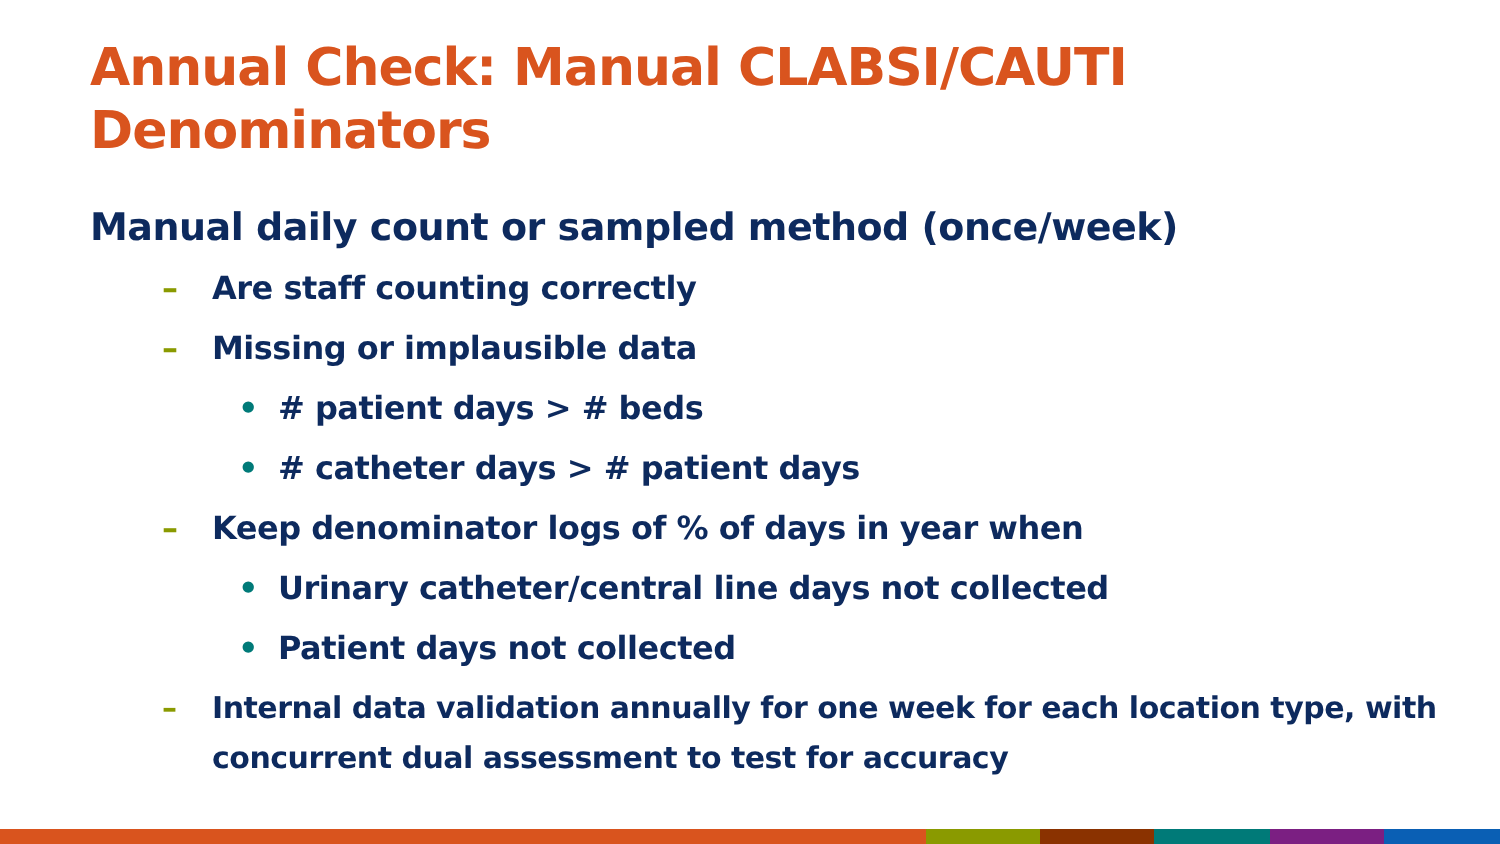Annual Check: Manual CLABSI/CAUTI
Denominators
Manual daily count or sampled method (once/week)
– Are staff counting correctly
– Missing or implausible data
• # patient days > # beds
• # catheter days > # patient days
– Keep denominator logs of % of days in year when
• Urinary catheter/central line days not collected
• Patient days not collected
– Internal data validation annually for one week for each location type, with concurrent dual assessment to test for accuracy